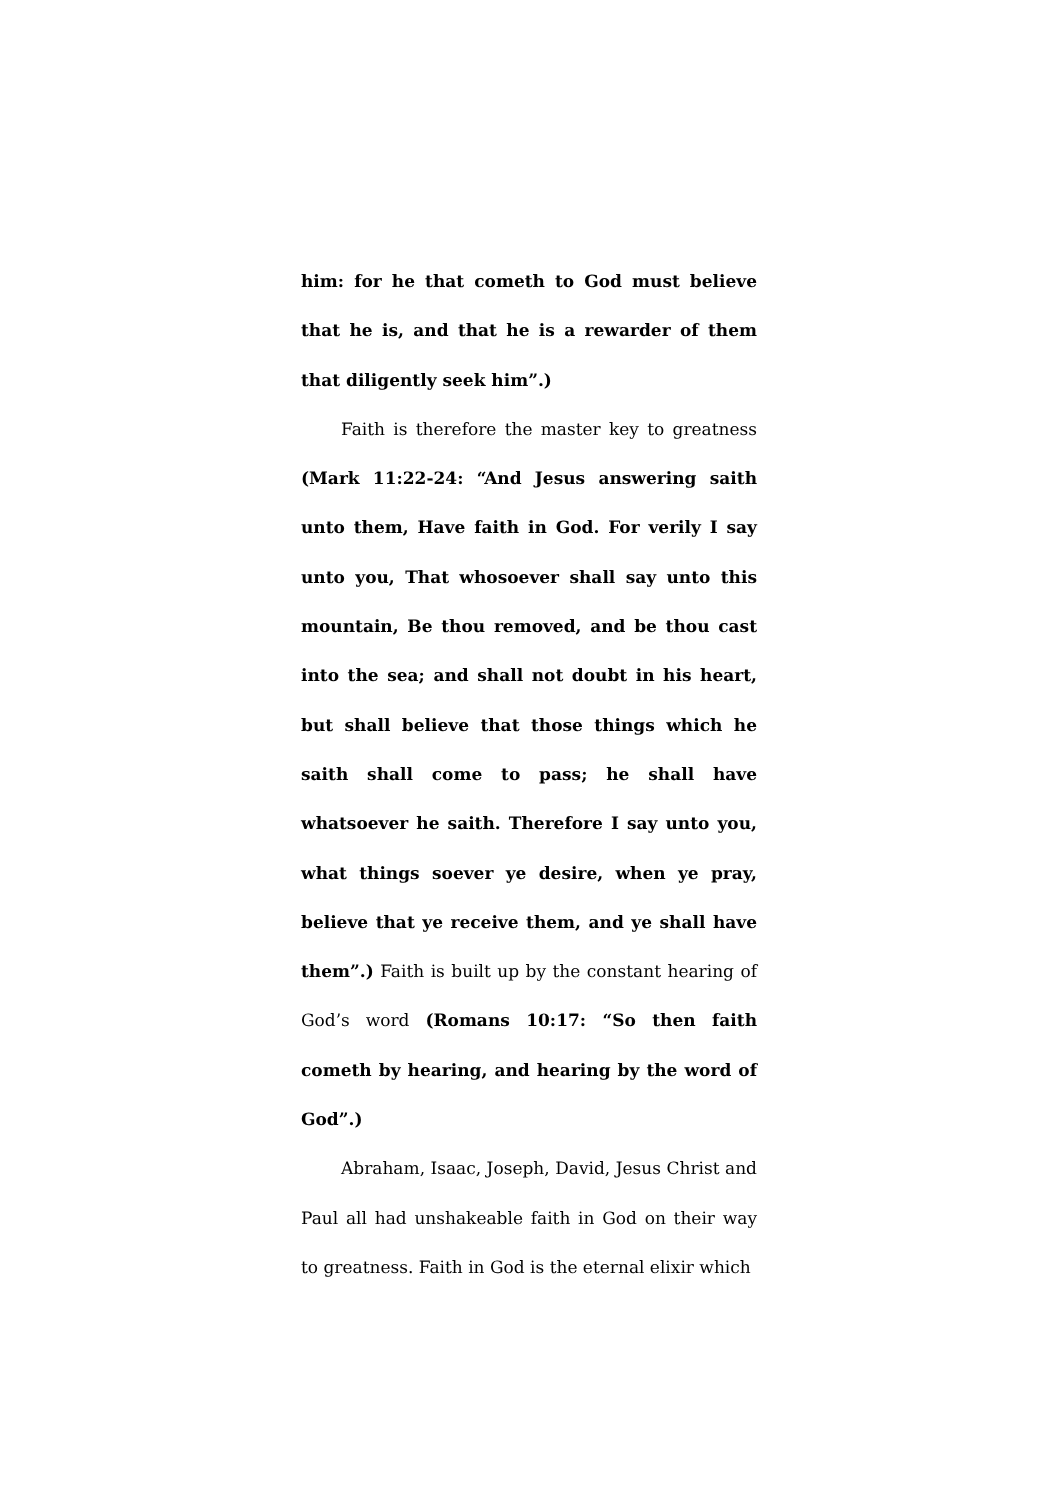him: for he that cometh to God must believe that he is, and that he is a rewarder of them that diligently seek him”.)
Faith is therefore the master key to greatness (Mark 11:22-24: “And Jesus answering saith unto them, Have faith in God. For verily I say unto you, That whosoever shall say unto this mountain, Be thou removed, and be thou cast into the sea; and shall not doubt in his heart, but shall believe that those things which he saith shall come to pass; he shall have whatsoever he saith. Therefore I say unto you, what things soever ye desire, when ye pray, believe that ye receive them, and ye shall have them”.) Faith is built up by the constant hearing of God’s word (Romans 10:17: “So then faith cometh by hearing, and hearing by the word of God”.)
Abraham, Isaac, Joseph, David, Jesus Christ and Paul all had unshakeable faith in God on their way to greatness. Faith in God is the eternal elixir which